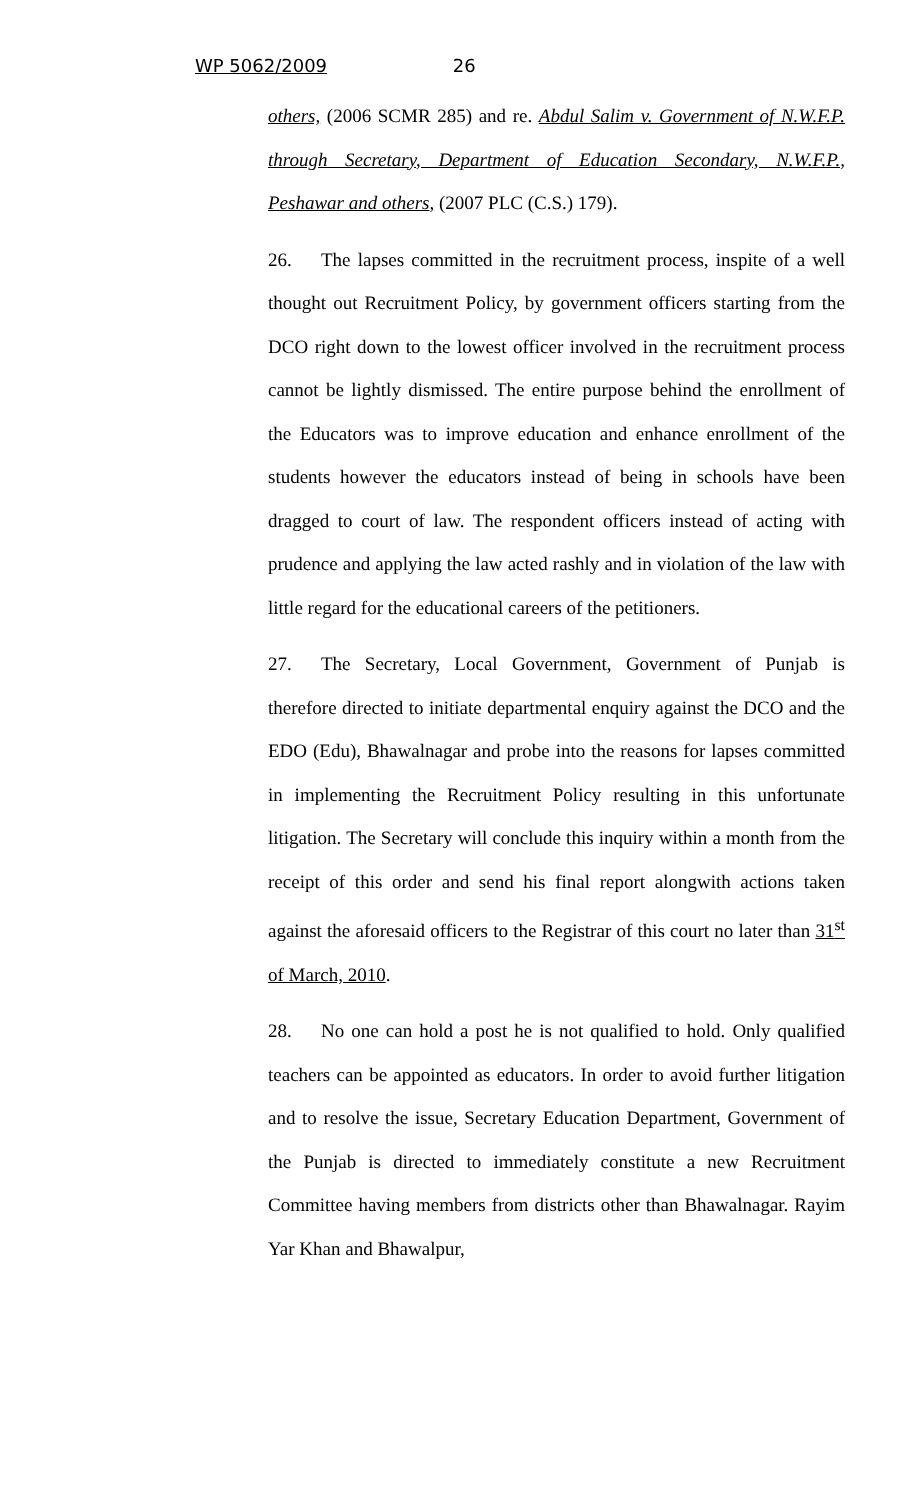WP 5062/2009 26
others, (2006 SCMR 285) and re. Abdul Salim v. Government of N.W.F.P. through Secretary, Department of Education Secondary, N.W.F.P., Peshawar and others, (2007 PLC (C.S.) 179).
26. The lapses committed in the recruitment process, inspite of a well thought out Recruitment Policy, by government officers starting from the DCO right down to the lowest officer involved in the recruitment process cannot be lightly dismissed. The entire purpose behind the enrollment of the Educators was to improve education and enhance enrollment of the students however the educators instead of being in schools have been dragged to court of law. The respondent officers instead of acting with prudence and applying the law acted rashly and in violation of the law with little regard for the educational careers of the petitioners.
27. The Secretary, Local Government, Government of Punjab is therefore directed to initiate departmental enquiry against the DCO and the EDO (Edu), Bhawalnagar and probe into the reasons for lapses committed in implementing the Recruitment Policy resulting in this unfortunate litigation. The Secretary will conclude this inquiry within a month from the receipt of this order and send his final report alongwith actions taken against the aforesaid officers to the Registrar of this court no later than 31<sup>st</sup> of March, 2010.
28. No one can hold a post he is not qualified to hold. Only qualified teachers can be appointed as educators. In order to avoid further litigation and to resolve the issue, Secretary Education Department, Government of the Punjab is directed to immediately constitute a new Recruitment Committee having members from districts other than Bhawalnagar. Rayim Yar Khan and Bhawalpur,